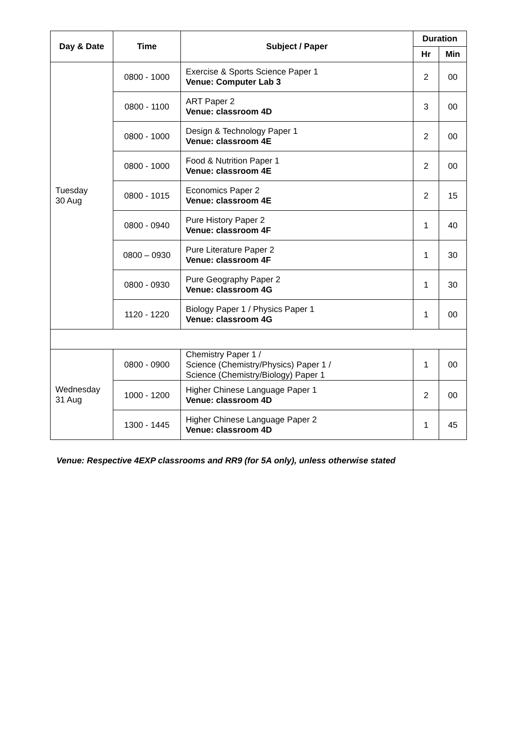| Day & Date | Time | Subject / Paper | Duration | |
| --- | --- | --- | --- | --- |
| | | | Hr | Min |
| Tuesday 30 Aug | 0800 - 1000 | Exercise & Sports Science Paper 1 Venue: Computer Lab 3 | 2 | 00 |
| | 0800 - 1100 | ART Paper 2 Venue: classroom 4D | 3 | 00 |
| | 0800 - 1000 | Design & Technology Paper 1 Venue: classroom 4E | 2 | 00 |
| | 0800 - 1000 | Food & Nutrition Paper 1 Venue: classroom 4E | 2 | 00 |
| | 0800 - 1015 | Economics Paper 2 Venue: classroom 4E | 2 | 15 |
| | 0800 - 0940 | Pure History Paper 2 Venue: classroom 4F | 1 | 40 |
| | 0800 – 0930 | Pure Literature Paper 2 Venue: classroom 4F | 1 | 30 |
| | 0800 - 0930 | Pure Geography Paper 2 Venue: classroom 4G | 1 | 30 |
| | 1120 - 1220 | Biology Paper 1 / Physics Paper 1 Venue: classroom 4G | 1 | 00 |
| Wednesday 31 Aug | 0800 - 0900 | Chemistry Paper 1 / Science (Chemistry/Physics) Paper 1 / Science (Chemistry/Biology) Paper 1 | 1 | 00 |
| | 1000 - 1200 | Higher Chinese Language Paper 1 Venue: classroom 4D | 2 | 00 |
| | 1300 - 1445 | Higher Chinese Language Paper 2 Venue: classroom 4D | 1 | 45 |
Venue: Respective 4EXP classrooms and RR9 (for 5A only), unless otherwise stated